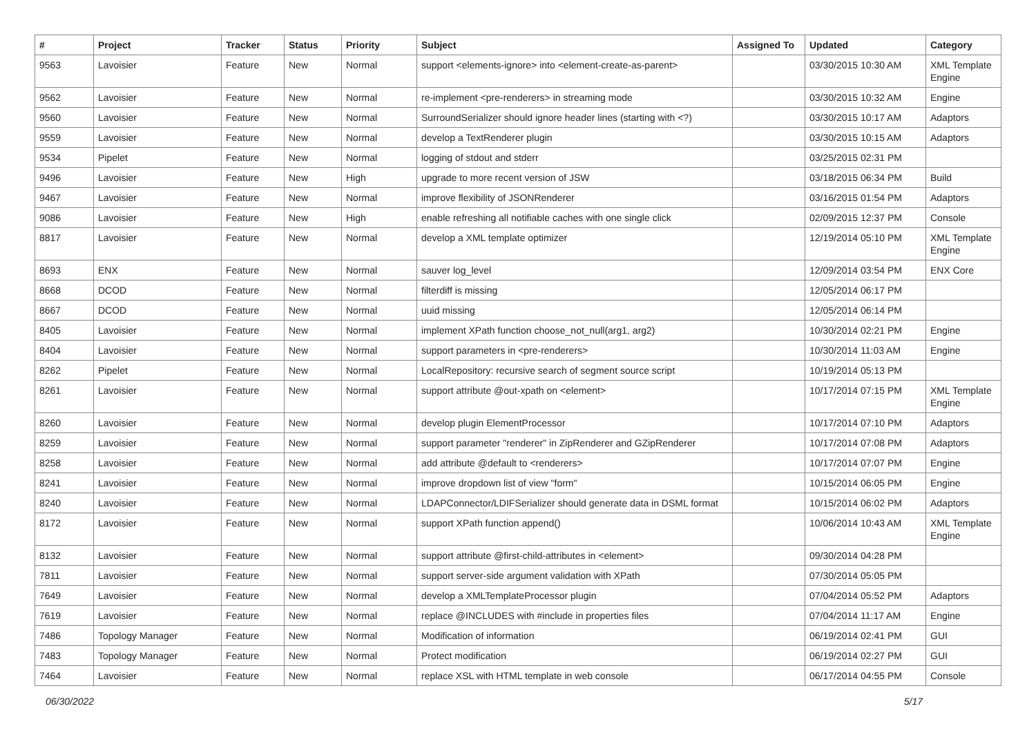| # | Project | Tracker | Status | Priority | Subject | Assigned To | Updated | Category |
| --- | --- | --- | --- | --- | --- | --- | --- | --- |
| 9563 | Lavoisier | Feature | New | Normal | support <elements-ignore> into <element-create-as-parent> | | 03/30/2015 10:30 AM | XML Template Engine |
| 9562 | Lavoisier | Feature | New | Normal | re-implement <pre-renderers> in streaming mode | | 03/30/2015 10:32 AM | Engine |
| 9560 | Lavoisier | Feature | New | Normal | SurroundSerializer should ignore header lines (starting with <?) | | 03/30/2015 10:17 AM | Adaptors |
| 9559 | Lavoisier | Feature | New | Normal | develop a TextRenderer plugin | | 03/30/2015 10:15 AM | Adaptors |
| 9534 | Pipelet | Feature | New | Normal | logging of stdout and stderr | | 03/25/2015 02:31 PM | |
| 9496 | Lavoisier | Feature | New | High | upgrade to more recent version of JSW | | 03/18/2015 06:34 PM | Build |
| 9467 | Lavoisier | Feature | New | Normal | improve flexibility of JSONRenderer | | 03/16/2015 01:54 PM | Adaptors |
| 9086 | Lavoisier | Feature | New | High | enable refreshing all notifiable caches with one single click | | 02/09/2015 12:37 PM | Console |
| 8817 | Lavoisier | Feature | New | Normal | develop a XML template optimizer | | 12/19/2014 05:10 PM | XML Template Engine |
| 8693 | ENX | Feature | New | Normal | sauver log_level | | 12/09/2014 03:54 PM | ENX Core |
| 8668 | DCOD | Feature | New | Normal | filterdiff is missing | | 12/05/2014 06:17 PM | |
| 8667 | DCOD | Feature | New | Normal | uuid missing | | 12/05/2014 06:14 PM | |
| 8405 | Lavoisier | Feature | New | Normal | implement XPath function choose_not_null(arg1, arg2) | | 10/30/2014 02:21 PM | Engine |
| 8404 | Lavoisier | Feature | New | Normal | support parameters in <pre-renderers> | | 10/30/2014 11:03 AM | Engine |
| 8262 | Pipelet | Feature | New | Normal | LocalRepository: recursive search of segment source script | | 10/19/2014 05:13 PM | |
| 8261 | Lavoisier | Feature | New | Normal | support attribute @out-xpath on <element> | | 10/17/2014 07:15 PM | XML Template Engine |
| 8260 | Lavoisier | Feature | New | Normal | develop plugin ElementProcessor | | 10/17/2014 07:10 PM | Adaptors |
| 8259 | Lavoisier | Feature | New | Normal | support parameter "renderer" in ZipRenderer and GZipRenderer | | 10/17/2014 07:08 PM | Adaptors |
| 8258 | Lavoisier | Feature | New | Normal | add attribute @default to <renderers> | | 10/17/2014 07:07 PM | Engine |
| 8241 | Lavoisier | Feature | New | Normal | improve dropdown list of view "form" | | 10/15/2014 06:05 PM | Engine |
| 8240 | Lavoisier | Feature | New | Normal | LDAPConnector/LDIFSerializer should generate data in DSML format | | 10/15/2014 06:02 PM | Adaptors |
| 8172 | Lavoisier | Feature | New | Normal | support XPath function append() | | 10/06/2014 10:43 AM | XML Template Engine |
| 8132 | Lavoisier | Feature | New | Normal | support attribute @first-child-attributes in <element> | | 09/30/2014 04:28 PM | |
| 7811 | Lavoisier | Feature | New | Normal | support server-side argument validation with XPath | | 07/30/2014 05:05 PM | |
| 7649 | Lavoisier | Feature | New | Normal | develop a XMLTemplateProcessor plugin | | 07/04/2014 05:52 PM | Adaptors |
| 7619 | Lavoisier | Feature | New | Normal | replace @INCLUDES with #include in properties files | | 07/04/2014 11:17 AM | Engine |
| 7486 | Topology Manager | Feature | New | Normal | Modification of information | | 06/19/2014 02:41 PM | GUI |
| 7483 | Topology Manager | Feature | New | Normal | Protect modification | | 06/19/2014 02:27 PM | GUI |
| 7464 | Lavoisier | Feature | New | Normal | replace XSL with HTML template in web console | | 06/17/2014 04:55 PM | Console |
06/30/2022 5/17